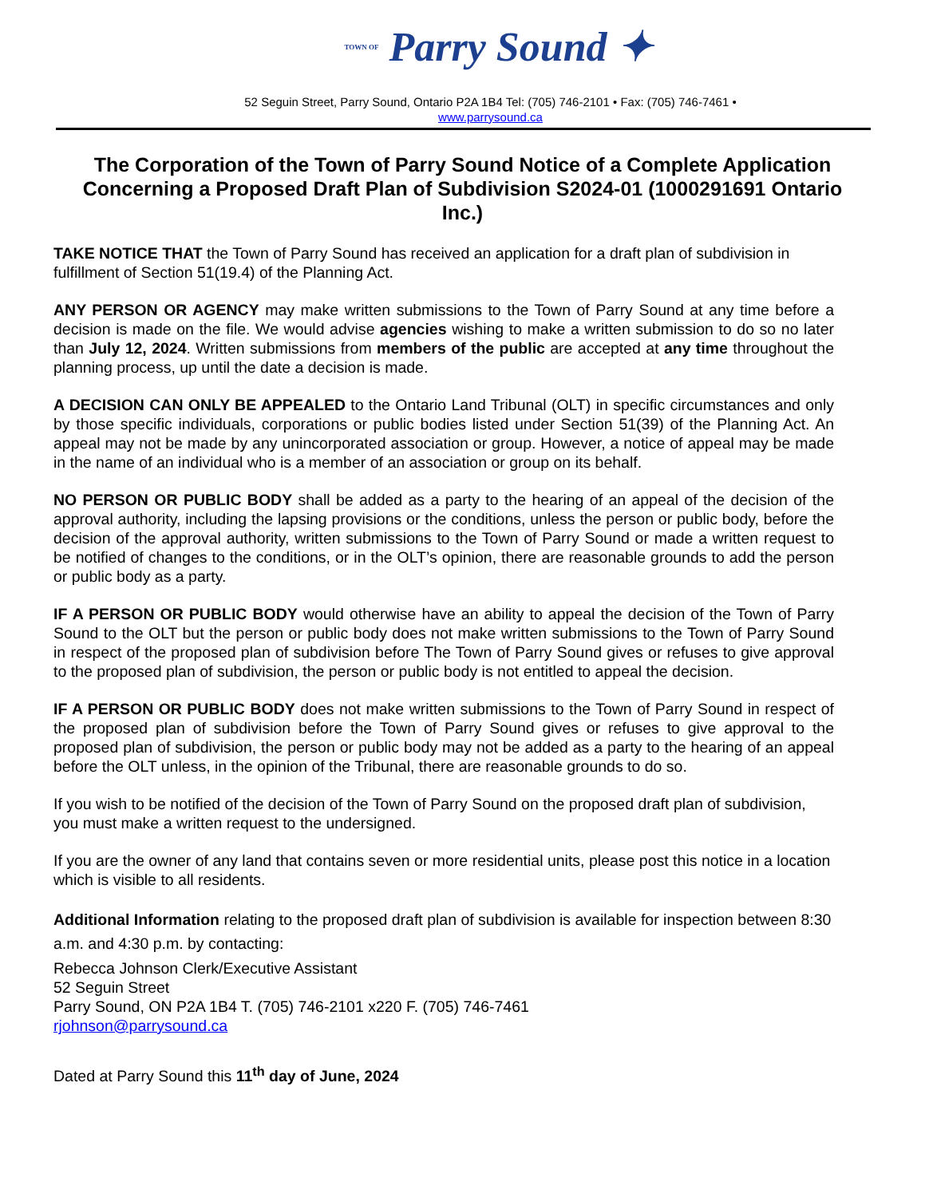TOWN OF Parry Sound ✦
52 Seguin Street, Parry Sound, Ontario P2A 1B4 Tel: (705) 746-2101 • Fax: (705) 746-7461 •
www.parrysound.ca
The Corporation of the Town of Parry Sound Notice of a Complete Application Concerning a Proposed Draft Plan of Subdivision S2024-01 (1000291691 Ontario Inc.)
TAKE NOTICE THAT the Town of Parry Sound has received an application for a draft plan of subdivision in fulfillment of Section 51(19.4) of the Planning Act.
ANY PERSON OR AGENCY may make written submissions to the Town of Parry Sound at any time before a decision is made on the file. We would advise agencies wishing to make a written submission to do so no later than July 12, 2024. Written submissions from members of the public are accepted at any time throughout the planning process, up until the date a decision is made.
A DECISION CAN ONLY BE APPEALED to the Ontario Land Tribunal (OLT) in specific circumstances and only by those specific individuals, corporations or public bodies listed under Section 51(39) of the Planning Act. An appeal may not be made by any unincorporated association or group. However, a notice of appeal may be made in the name of an individual who is a member of an association or group on its behalf.
NO PERSON OR PUBLIC BODY shall be added as a party to the hearing of an appeal of the decision of the approval authority, including the lapsing provisions or the conditions, unless the person or public body, before the decision of the approval authority, written submissions to the Town of Parry Sound or made a written request to be notified of changes to the conditions, or in the OLT’s opinion, there are reasonable grounds to add the person or public body as a party.
IF A PERSON OR PUBLIC BODY would otherwise have an ability to appeal the decision of the Town of Parry Sound to the OLT but the person or public body does not make written submissions to the Town of Parry Sound in respect of the proposed plan of subdivision before The Town of Parry Sound gives or refuses to give approval to the proposed plan of subdivision, the person or public body is not entitled to appeal the decision.
IF A PERSON OR PUBLIC BODY does not make written submissions to the Town of Parry Sound in respect of the proposed plan of subdivision before the Town of Parry Sound gives or refuses to give approval to the proposed plan of subdivision, the person or public body may not be added as a party to the hearing of an appeal before the OLT unless, in the opinion of the Tribunal, there are reasonable grounds to do so.
If you wish to be notified of the decision of the Town of Parry Sound on the proposed draft plan of subdivision, you must make a written request to the undersigned.
If you are the owner of any land that contains seven or more residential units, please post this notice in a location which is visible to all residents.
Additional Information relating to the proposed draft plan of subdivision is available for inspection between 8:30 a.m. and 4:30 p.m. by contacting:
Rebecca Johnson Clerk/Executive Assistant
52 Seguin Street
Parry Sound, ON P2A 1B4 T. (705) 746-2101 x220 F. (705) 746-7461
rjohnson@parrysound.ca
Dated at Parry Sound this 11<sup>th</sup> day of June, 2024